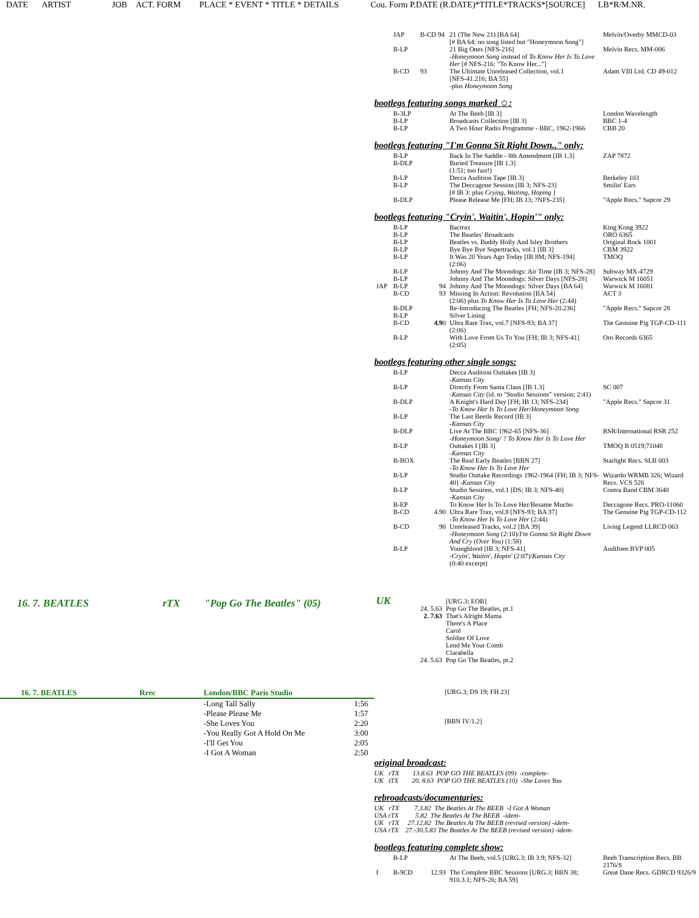DATE ARTIST JOB ACT. FORM PLACE * EVENT * TITLE * DETAILS Cou. Form P.DATE (R.DATE)*TITLE*TRACKS*[SOURCE] LB*R/M.NR.
| | JAP | B-CD 94 | 21 (The New 21) [BA 64] [# BA 64: no song listed but "Honeymoon Song"] | Melvin/Overby MMCD-03 |
| | B-LP | | 21 Big Ones [NFS-216] -Honeymoon Song instead of To Know Her Is To Love Her [# NFS-216: "To Know Her..."] | Melvin Recs. MM-006 |
| | B-CD | 93 | The Ultimate Unreleased Collection, vol.1 [NFS-41.216; BA 55] -plus Honeymoon Song | Adam VIII Ltd. CD 49-012 |
bootlegs featuring songs marked ☺:
| | B-3LP | | At The Beeb [IB 3] | London Wavelength |
| | B-LP | | Broadcasts Collection [IB 3] | BBC 1-4 |
| | B-LP | | A Two Hour Radio Programme - BBC, 1962-1966 | CBB 20 |
bootlegs featuring "I'm Gonna Sit Right Down.." only:
| | B-LP | | Back In The Saddle - 8th Amendment [IB 1.3] | ZAP 7872 |
| | B-DLP | | Buried Treasure [IB 1.3] (1:51; too fast!) | |
| | B-LP | | Decca Audition Tape [IB 3] | Berkeley 103 |
| | B-LP | | The Deccagone Session [IB 3; NFS-23] [# IB 3: plus Crying, Waiting, Hoping ] | Smilin' Ears |
| | B-DLP | | Please Release Me [FH; IB 13; ?NFS-235] | "Apple Recs." Sapcor 29 |
bootlegs featuring "Cryin', Waitin', Hopin'" only:
| | B-LP | | Bactrax | King Kong 3922 |
| | B-LP | | The Beatles' Broadcasts | ORO 6365 |
| | B-LP | | Beatles vs. Buddy Holly And Isley Brothers | Original Rock 1001 |
| | B-LP | | Bye Bye Bye Supertracks, vol.1 [IB 3] | CBM 3922 |
| | B-LP | | It Was 20 Years Ago Today [IB 8M; NFS-194] (2:06) | TMOQ |
| | B-LP | | Johnny And The Moondogs: Air Time [IB 3; NFS-28] | Subway MX-4729 |
| | B-LP | | Johnny And The Moondogs: Silver Days [NFS-28] | Warwick M 16051 |
| JAP | B-LP | 94 | Johnny And The Moondogs: Silver Days [BA 64] | Warwick M 16081 |
| | B-CD | 93 | Missing In Action: Revolution [BA 54] (2:06) plus To Know Her Is To Love Her (2:44) | ACT 3 |
| | B-DLP | | Re-Introducing The Beatles [FH; NFS-20.236] | "Apple Recs." Sapcor 28 |
| | B-LP | | Silver Lining | |
| | B-CD | 4.9 0 | Ultra Rare Trax, vol.7 [NFS-93; BA 37] (2:06) | The Genuine Pig TGP-CD-111 |
| | B-LP | | With Love From Us To You [FH; IB 3; NFS-41] (2:05) | Oro Records 6365 |
bootlegs featuring other single songs:
| | B-LP | | Decca Audition Outtakes [IB 3] -Kansas City | |
| | B-LP | | Directly From Santa Claus [IB 1.3] -Kansas City (id. to "Studio Sessions" version; 2:41) | SC 007 |
| | B-DLP | | A Knight's Hard Day [FH; IB 13; NFS-234] -To Know Her Is To Love Her/Honeymoon Song | "Apple Recs." Sapcor 31 |
| | B-LP | | The Last Beetle Record [IB 3] -Kansas City | |
| | B-DLP | | Live At The BBC 1962-65 [NFS-36] -Honeymoon Song/ ? To Know Her Is To Love Her | RSR/International RSR 252 |
| | B-LP | | Outtakes I [IB 3] -Kansas City | TMOQ B 0519;71048 |
| | B-BOX | | The Real Early Beatles [BBN 27] -To Know Her Is To Love Her | Starlight Recs. SLB 003 |
| | B-LP | | Studio Outtake Recordings 1962-1964 [FH; IB 3; NFS-40] -Kansas City | Wizardo WRMB 326; Wizard Recs. VCS 526 |
| | B-LP | | Studio Sessions, vol.1 [DS; IB 3; NFS-40] -Kansas City | Contra Band CBM 3640 |
| | B-EP | | To Know Her Is To Love Her/Besame Mucho | Deccagone Recs. PRO-11060 |
| | B-CD | 4.90 | Ultra Rare Trax, vol.8 [NFS-93; BA 37] -To Know Her Is To Love Her (2:44) | The Genuine Pig TGP-CD-112 |
| | B-CD | 90 | Unreleased Tracks, vol.2 [BA 39] -Honeymoon Song (2:10)/ I'm Gonna Sit Right Down And Cry (Over You) (1:58) | Living Legend LLRCD 063 |
| | B-LP | | Youngblood [IB 3; NFS-41] -Cryin', Waitin', Hopin' (2:07)/ Kansas City (0:40 excerpt) | Audifoen BVP 005 |
16. 7. BEATLES rTX "Pop Go The Beatles" (05)
| UK | | [URG.3; EOB] |
| | 24. 5.63 | Pop Go The Beatles, pt.1 |
| | 2. 7.63 | That's Alright Mama |
| | | There's A Place |
| | | Carol |
| | | Soldier Of Love |
| | | Lend Me Your Comb |
| | | Clarabella |
| | 24. 5.63 | Pop Go The Beatles, pt.2 |
16. 7. BEATLES Rrec London/BBC Paris Studio
| -Long Tall Sally | 1:56 |
| -Please Please Me | 1:57 |
| -She Loves You | 2:20 |
| -You Really Got A Hold On Me | 3:00 |
| -I'll Get You | 2:05 |
| -I Got A Woman | 2:50 |
[URG.3; DS 19; FH 23]
[BBN IV/1.2]
original broadcast:
UK rTX 13.8.63 POP GO THE BEATLES (09) -complete-
UK tTX 20. 8.63 POP GO THE BEATLES (10) -She Loves You
rebroadcasts/documentaries:
UK rTX 7.3.82 The Beatles At The BEEB -I Got A Woman
USA rTX 5.82 The Beatles At The BEEB -idem-
UK rTX 27.12.82 The Beatles At The BEEB (revised version) -idem-
USA rTX 27.-30.5.83 The Beatles At The BEEB (revised version) -idem-
bootlegs featuring complete show:
| | B-LP | | At The Beeb, vol.5 [URG.3; IB 3.9; NFS-32] | Beeb Transcription Recs. BB 2176/S |
| I | B-9CD | 12.93 | The Complete BBC Sessions [URG.3; BBN 38; 910.3.1; NFS-26; BA 59] | Great Dane Recs. GDRCD 9326/9 |